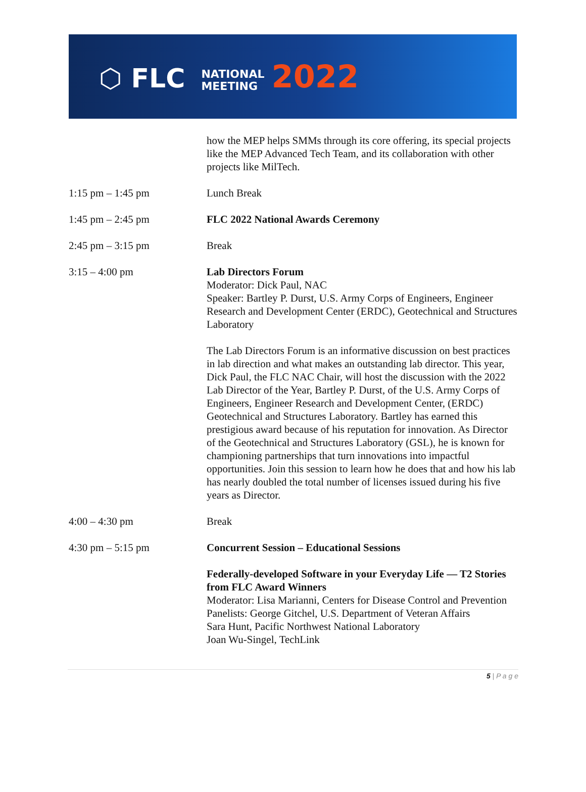⬡ FLC NATIONAL
MEETING 2022
| | how the MEP helps SMMs through its core offering, its special projects like the MEP Advanced Tech Team, and its collaboration with other projects like MilTech. |
| 1:15 pm – 1:45 pm | Lunch Break |
| 1:45 pm – 2:45 pm | FLC 2022 National Awards Ceremony |
| 2:45 pm – 3:15 pm | Break |
| 3:15 – 4:00 pm | Lab Directors Forum Moderator: Dick Paul, NAC Speaker: Bartley P. Durst, U.S. Army Corps of Engineers, Engineer Research and Development Center (ERDC), Geotechnical and Structures Laboratory The Lab Directors Forum is an informative discussion on best practices in lab direction and what makes an outstanding lab director. This year, Dick Paul, the FLC NAC Chair, will host the discussion with the 2022 Lab Director of the Year, Bartley P. Durst, of the U.S. Army Corps of Engineers, Engineer Research and Development Center, (ERDC) Geotechnical and Structures Laboratory. Bartley has earned this prestigious award because of his reputation for innovation. As Director of the Geotechnical and Structures Laboratory (GSL), he is known for championing partnerships that turn innovations into impactful opportunities. Join this session to learn how he does that and how his lab has nearly doubled the total number of licenses issued during his five years as Director. |
| 4:00 – 4:30 pm | Break |
| 4:30 pm – 5:15 pm | Concurrent Session – Educational Sessions Federally-developed Software in your Everyday Life — T2 Stories from FLC Award Winners Moderator: Lisa Marianni, Centers for Disease Control and Prevention Panelists: George Gitchel, U.S. Department of Veteran Affairs Sara Hunt, Pacific Northwest National Laboratory Joan Wu-Singel, TechLink |
5 | P a g e